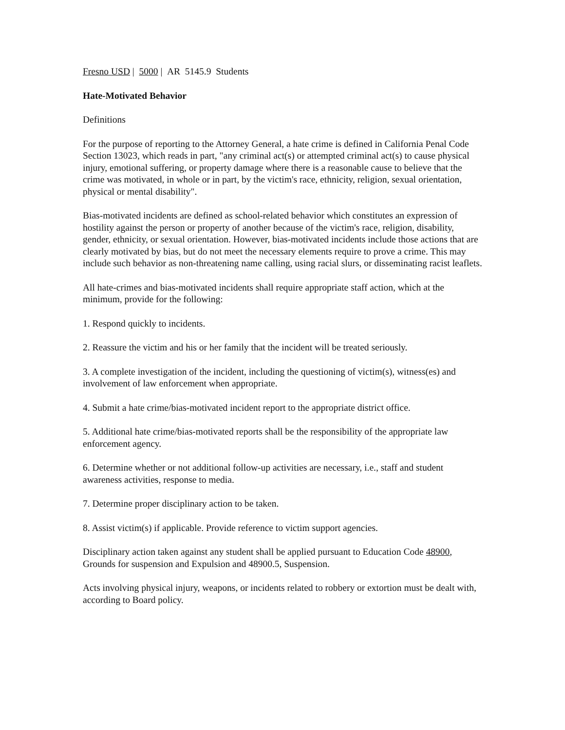Fresno USD | 5000 | AR 5145.9 Students
Hate-Motivated Behavior
Definitions
For the purpose of reporting to the Attorney General, a hate crime is defined in California Penal Code Section 13023, which reads in part, "any criminal act(s) or attempted criminal act(s) to cause physical injury, emotional suffering, or property damage where there is a reasonable cause to believe that the crime was motivated, in whole or in part, by the victim's race, ethnicity, religion, sexual orientation, physical or mental disability".
Bias-motivated incidents are defined as school-related behavior which constitutes an expression of hostility against the person or property of another because of the victim's race, religion, disability, gender, ethnicity, or sexual orientation. However, bias-motivated incidents include those actions that are clearly motivated by bias, but do not meet the necessary elements require to prove a crime. This may include such behavior as non-threatening name calling, using racial slurs, or disseminating racist leaflets.
All hate-crimes and bias-motivated incidents shall require appropriate staff action, which at the minimum, provide for the following:
1. Respond quickly to incidents.
2. Reassure the victim and his or her family that the incident will be treated seriously.
3. A complete investigation of the incident, including the questioning of victim(s), witness(es) and involvement of law enforcement when appropriate.
4. Submit a hate crime/bias-motivated incident report to the appropriate district office.
5. Additional hate crime/bias-motivated reports shall be the responsibility of the appropriate law enforcement agency.
6. Determine whether or not additional follow-up activities are necessary, i.e., staff and student awareness activities, response to media.
7. Determine proper disciplinary action to be taken.
8. Assist victim(s) if applicable. Provide reference to victim support agencies.
Disciplinary action taken against any student shall be applied pursuant to Education Code 48900, Grounds for suspension and Expulsion and 48900.5, Suspension.
Acts involving physical injury, weapons, or incidents related to robbery or extortion must be dealt with, according to Board policy.